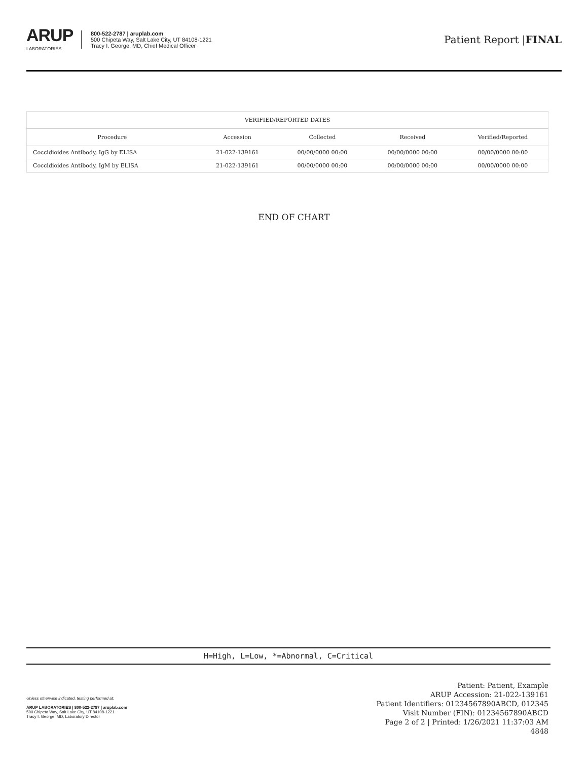ARUP
LABORATORIES
800-522-2787 | aruplab.com
500 Chipeta Way, Salt Lake City, UT 84108-1221
Tracy I. George, MD, Chief Medical Officer
Patient Report |FINAL
| VERIFIED/REPORTED DATES | | | | |
| --- | --- | --- | --- | --- |
| Procedure | Accession | Collected | Received | Verified/Reported |
| Coccidioides Antibody, IgG by ELISA | 21-022-139161 | 00/00/0000 00:00 | 00/00/0000 00:00 | 00/00/0000 00:00 |
| Coccidioides Antibody, IgM by ELISA | 21-022-139161 | 00/00/0000 00:00 | 00/00/0000 00:00 | 00/00/0000 00:00 |
END OF CHART
H=High, L=Low, *=Abnormal, C=Critical
Unless otherwise indicated, testing performed at:
ARUP LABORATORIES | 800-522-2787 | aruplab.com
500 Chipeta Way, Salt Lake City, UT 84108-1221
Tracy I. George, MD, Laboratory Director
Patient: Patient, Example
ARUP Accession: 21-022-139161
Patient Identifiers: 01234567890ABCD, 012345
Visit Number (FIN): 01234567890ABCD
Page 2 of 2 | Printed: 1/26/2021 11:37:03 AM
4848